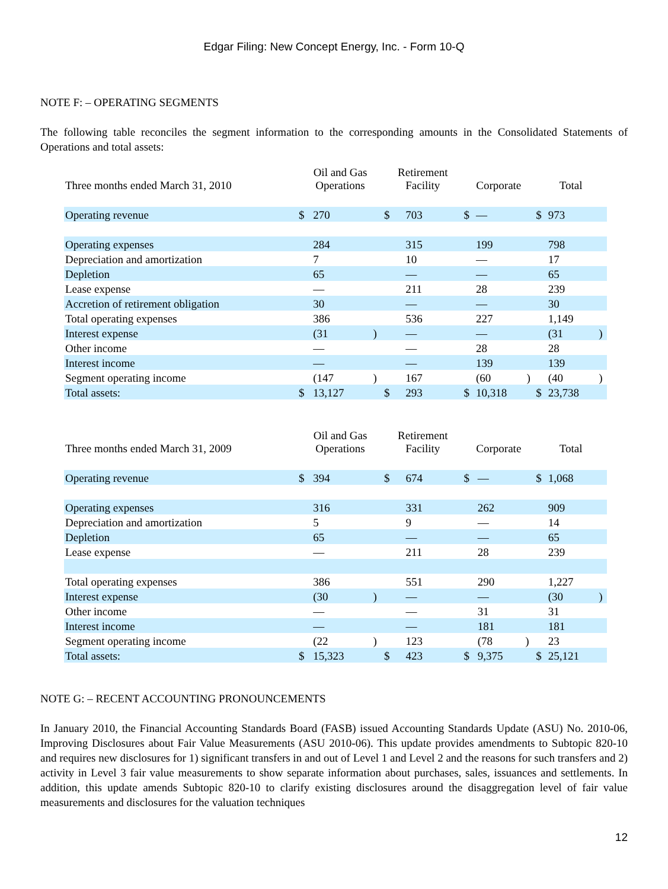Edgar Filing: New Concept Energy, Inc. - Form 10-Q
NOTE F: – OPERATING SEGMENTS
The following table reconciles the segment information to the corresponding amounts in the Consolidated Statements of Operations and total assets:
| Three months ended March 31, 2010 | Oil and Gas Operations | | | Retirement Facility | | | Corporate | | | Total | | |
| --- | --- | --- | --- | --- | --- | --- | --- | --- | --- | --- | --- | --- |
| Operating revenue | $ | 270 | | $ | 703 | | $ | — | | $ | 973 | |
| Operating expenses | | 284 | | | 315 | | | 199 | | | 798 | |
| Depreciation and amortization | | 7 | | | 10 | | | — | | | 17 | |
| Depletion | | 65 | | | — | | | — | | | 65 | |
| Lease expense | | — | | | 211 | | | 28 | | | 239 | |
| Accretion of retirement obligation | | 30 | | | — | | | — | | | 30 | |
| Total operating expenses | | 386 | | | 536 | | | 227 | | | 1,149 | |
| Interest expense | | (31 | ) | | — | | | — | | | (31 | ) |
| Other income | | — | | | — | | | 28 | | | 28 | |
| Interest income | | — | | | — | | | 139 | | | 139 | |
| Segment operating income | | (147 | ) | | 167 | | | (60 | ) | | (40 | ) |
| Total assets: | $ | 13,127 | | $ | 293 | | $ | 10,318 | | $ | 23,738 | |
| Three months ended March 31, 2009 | Oil and Gas Operations | | | Retirement Facility | | | Corporate | | | Total | | |
| --- | --- | --- | --- | --- | --- | --- | --- | --- | --- | --- | --- | --- |
| Operating revenue | $ | 394 | | $ | 674 | | $ | — | | $ | 1,068 | |
| Operating expenses | | 316 | | | 331 | | | 262 | | | 909 | |
| Depreciation and amortization | | 5 | | | 9 | | | — | | | 14 | |
| Depletion | | 65 | | | — | | | — | | | 65 | |
| Lease expense | | — | | | 211 | | | 28 | | | 239 | |
| Total operating expenses | | 386 | | | 551 | | | 290 | | | 1,227 | |
| Interest expense | | (30 | ) | | — | | | — | | | (30 | ) |
| Other income | | — | | | — | | | 31 | | | 31 | |
| Interest income | | — | | | — | | | 181 | | | 181 | |
| Segment operating income | | (22 | ) | | 123 | | | (78 | ) | | 23 | |
| Total assets: | $ | 15,323 | | $ | 423 | | $ | 9,375 | | $ | 25,121 | |
NOTE G: – RECENT ACCOUNTING PRONOUNCEMENTS
In January 2010, the Financial Accounting Standards Board (FASB) issued Accounting Standards Update (ASU) No. 2010-06, Improving Disclosures about Fair Value Measurements (ASU 2010-06). This update provides amendments to Subtopic 820-10 and requires new disclosures for 1) significant transfers in and out of Level 1 and Level 2 and the reasons for such transfers and 2) activity in Level 3 fair value measurements to show separate information about purchases, sales, issuances and settlements. In addition, this update amends Subtopic 820-10 to clarify existing disclosures around the disaggregation level of fair value measurements and disclosures for the valuation techniques
12